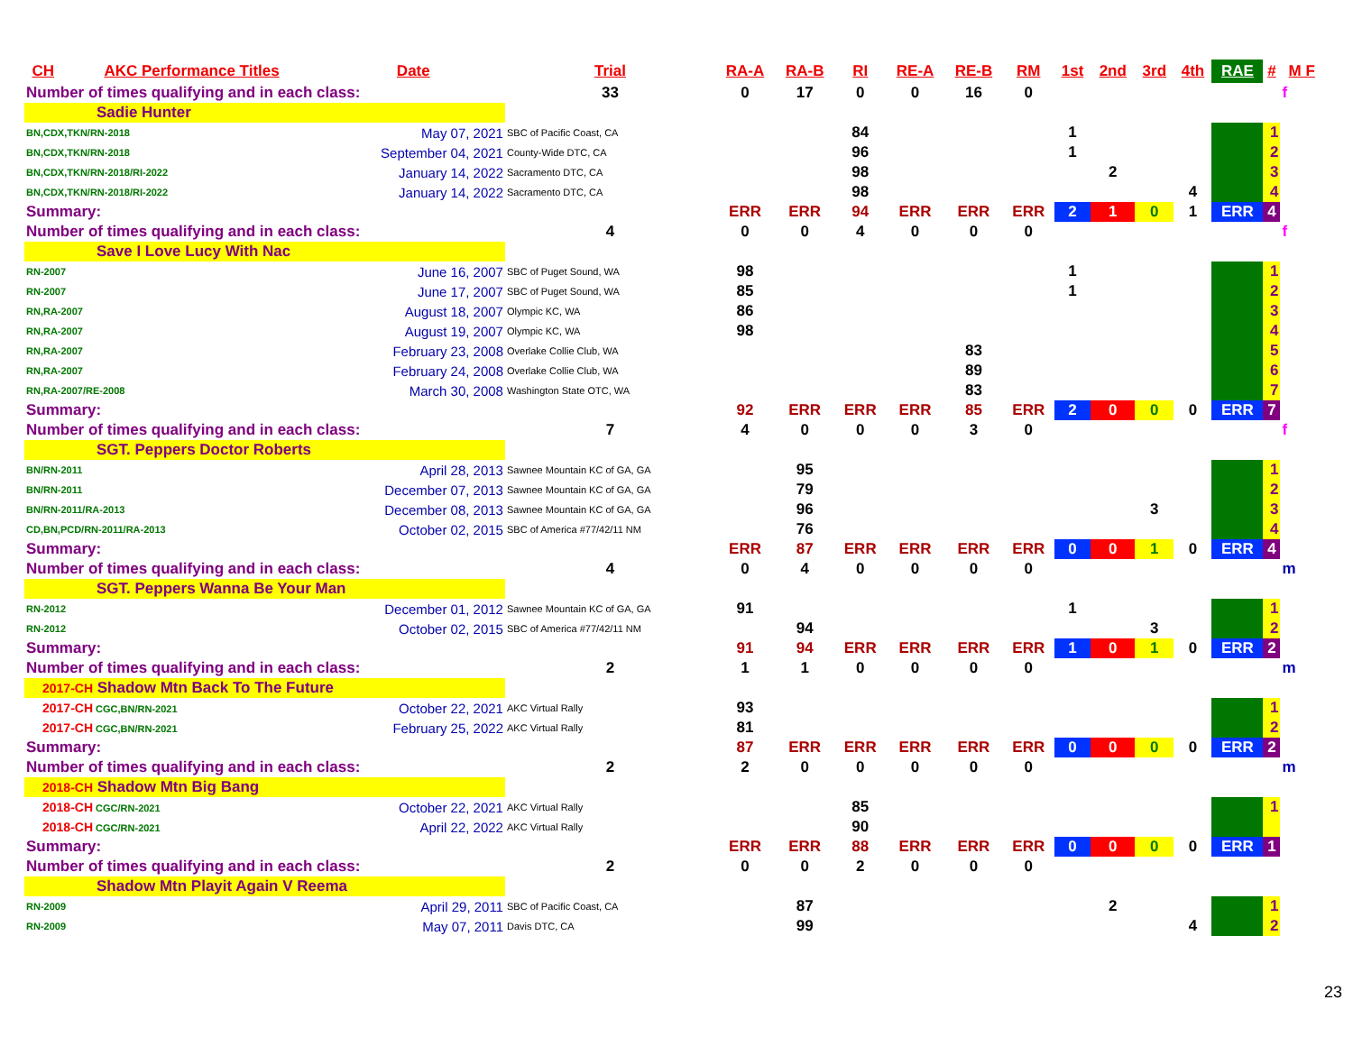| CH | AKC Performance Titles | Date | Trial | RA-A | RA-B | RI | RE-A | RE-B | RM | 1st | 2nd | 3rd | 4th | RAE | # | M F |
| --- | --- | --- | --- | --- | --- | --- | --- | --- | --- | --- | --- | --- | --- | --- | --- | --- |
| Number of times qualifying and in each class: | | | 33 | 0 | 17 | 0 | 0 | 16 | 0 | | | | | | | f |
| Sadie Hunter | | | | | | | | | | | | | | | | |
| BN,CDX,TKN/RN-2018 | | May 07, 2021 | SBC of Pacific Coast, CA | | | 84 | | | | 1 | | | | | 1 | |
| BN,CDX,TKN/RN-2018 | | September 04, 2021 | County-Wide DTC, CA | | | 96 | | | | 1 | | | | | 2 | |
| BN,CDX,TKN/RN-2018/RI-2022 | | January 14, 2022 | Sacramento DTC, CA | | | 98 | | | | | 2 | | | | 3 | |
| BN,CDX,TKN/RN-2018/RI-2022 | | January 14, 2022 | Sacramento DTC, CA | | | 98 | | | | | | | 4 | | 4 | |
| Summary: | | | | ERR | ERR | 94 | ERR | ERR | ERR | 2 | 1 | 0 | 1 | ERR | 4 | |
| Number of times qualifying and in each class: | | | 4 | 0 | 0 | 4 | 0 | 0 | 0 | | | | | | | f |
| Save I Love Lucy With Nac | | | | | | | | | | | | | | | | |
| RN-2007 | | June 16, 2007 | SBC of Puget Sound, WA | 98 | | | | | | 1 | | | | | 1 | |
| RN-2007 | | June 17, 2007 | SBC of Puget Sound, WA | 85 | | | | | | 1 | | | | | 2 | |
| RN,RA-2007 | | August 18, 2007 | Olympic KC, WA | 86 | | | | | | | | | | | 3 | |
| RN,RA-2007 | | August 19, 2007 | Olympic KC, WA | 98 | | | | | | | | | | | 4 | |
| RN,RA-2007 | | February 23, 2008 | Overlake Collie Club, WA | | | | | 83 | | | | | | | 5 | |
| RN,RA-2007 | | February 24, 2008 | Overlake Collie Club, WA | | | | | 89 | | | | | | | 6 | |
| RN,RA-2007/RE-2008 | | March 30, 2008 | Washington State OTC, WA | | | | | 83 | | | | | | | 7 | |
| Summary: | | | | 92 | ERR | ERR | ERR | 85 | ERR | 2 | 0 | 0 | 0 | ERR | 7 | |
| Number of times qualifying and in each class: | | | 7 | 4 | 0 | 0 | 0 | 3 | 0 | | | | | | | f |
| SGT. Peppers Doctor Roberts | | | | | | | | | | | | | | | | |
| BN/RN-2011 | | April 28, 2013 | Sawnee Mountain KC of GA, GA | | 95 | | | | | | | | | | 1 | |
| BN/RN-2011 | | December 07, 2013 | Sawnee Mountain KC of GA, GA | | 79 | | | | | | | | | | 2 | |
| BN/RN-2011/RA-2013 | | December 08, 2013 | Sawnee Mountain KC of GA, GA | | 96 | | | | | | | 3 | | | 3 | |
| CD,BN,PCD/RN-2011/RA-2013 | | October 02, 2015 | SBC of America #77/42/11 NM | | 76 | | | | | | | | | | 4 | |
| Summary: | | | | ERR | 87 | ERR | ERR | ERR | ERR | 0 | 0 | 1 | 0 | ERR | 4 | |
| Number of times qualifying and in each class: | | | 4 | 0 | 4 | 0 | 0 | 0 | 0 | | | | | | | m |
| SGT. Peppers Wanna Be Your Man | | | | | | | | | | | | | | | | |
| RN-2012 | | December 01, 2012 | Sawnee Mountain KC of GA, GA | 91 | | | | | | 1 | | | | | 1 | |
| RN-2012 | | October 02, 2015 | SBC of America #77/42/11 NM | | 94 | | | | | | | 3 | | | 2 | |
| Summary: | | | | 91 | 94 | ERR | ERR | ERR | ERR | 1 | 0 | 1 | 0 | ERR | 2 | |
| Number of times qualifying and in each class: | | | 2 | 1 | 1 | 0 | 0 | 0 | 0 | | | | | | | m |
| 2017-CH Shadow Mtn Back To The Future | | | | | | | | | | | | | | | | |
| 2017-CH CGC,BN/RN-2021 | | October 22, 2021 | AKC Virtual Rally | 93 | | | | | | | | | | | 1 | |
| 2017-CH CGC,BN/RN-2021 | | February 25, 2022 | AKC Virtual Rally | 81 | | | | | | | | | | | 2 | |
| Summary: | | | | 87 | ERR | ERR | ERR | ERR | ERR | 0 | 0 | 0 | 0 | ERR | 2 | |
| Number of times qualifying and in each class: | | | 2 | 2 | 0 | 0 | 0 | 0 | 0 | | | | | | | m |
| 2018-CH Shadow Mtn Big Bang | | | | | | | | | | | | | | | | |
| 2018-CH CGC/RN-2021 | | October 22, 2021 | AKC Virtual Rally | | | 85 | | | | | | | | | 1 | |
| 2018-CH CGC/RN-2021 | | April 22, 2022 | AKC Virtual Rally | | | 90 | | | | | | | | | | |
| Summary: | | | | ERR | ERR | 88 | ERR | ERR | ERR | 0 | 0 | 0 | 0 | ERR | 1 | |
| Number of times qualifying and in each class: | | | 2 | 0 | 0 | 2 | 0 | 0 | 0 | | | | | | | |
| Shadow Mtn Playit Again V Reema | | | | | | | | | | | | | | | | |
| RN-2009 | | April 29, 2011 | SBC of Pacific Coast, CA | | 87 | | | | | | 2 | | | | 1 | |
| RN-2009 | | May 07, 2011 | Davis DTC, CA | | 99 | | | | | | | | 4 | | 2 | |
23